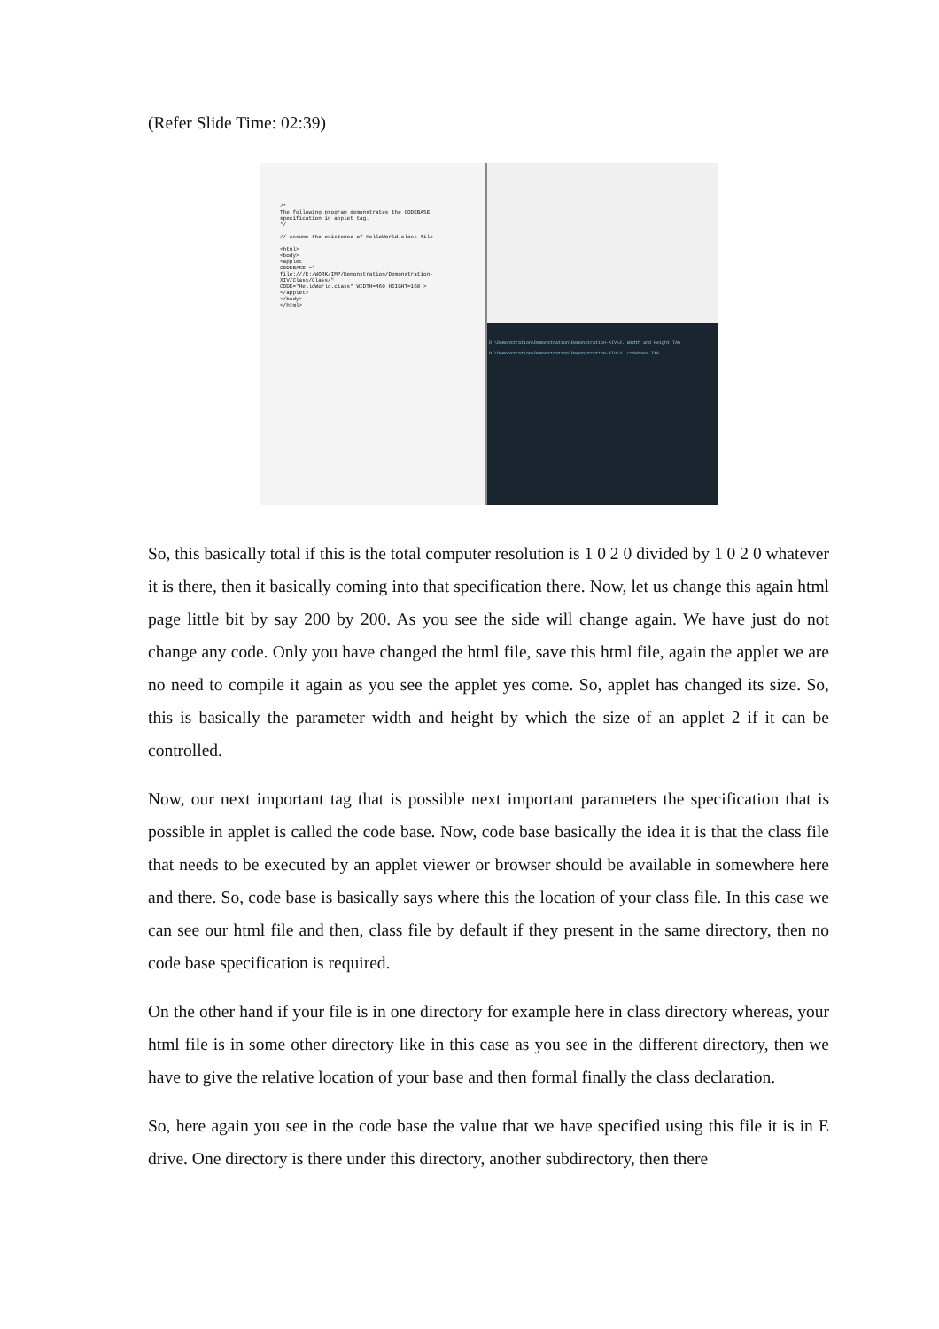(Refer Slide Time: 02:39)
/*
The following program demonstrates the CODEBASE
specification in applet tag.
*/
// Assume the existence of HelloWorld.class file
<html>
<body>
<applet
CODEBASE ="
file:///E:/WORK/IMP/Demonstration/Demonstration-XIV/Class/Class/"
CODE="HelloWorld.class" WIDTH=460 HEIGHT=160 >
</applet>
</body>
</html>
D:\Demonstration\Demonstration\Demonstration-XIV\2. Width and Height TAG
D:\Demonstration\Demonstration\Demonstration-XIV\3. Codebase TAG
So, this basically total if this is the total computer resolution is 1 0 2 0 divided by 1 0 2 0 whatever it is there, then it basically coming into that specification there. Now, let us change this again html page little bit by say 200 by 200. As you see the side will change again. We have just do not change any code. Only you have changed the html file, save this html file, again the applet we are no need to compile it again as you see the applet yes come. So, applet has changed its size. So, this is basically the parameter width and height by which the size of an applet 2 if it can be controlled.
Now, our next important tag that is possible next important parameters the specification that is possible in applet is called the code base. Now, code base basically the idea it is that the class file that needs to be executed by an applet viewer or browser should be available in somewhere here and there. So, code base is basically says where this the location of your class file. In this case we can see our html file and then, class file by default if they present in the same directory, then no code base specification is required.
On the other hand if your file is in one directory for example here in class directory whereas, your html file is in some other directory like in this case as you see in the different directory, then we have to give the relative location of your base and then formal finally the class declaration.
So, here again you see in the code base the value that we have specified using this file it is in E drive. One directory is there under this directory, another subdirectory, then there